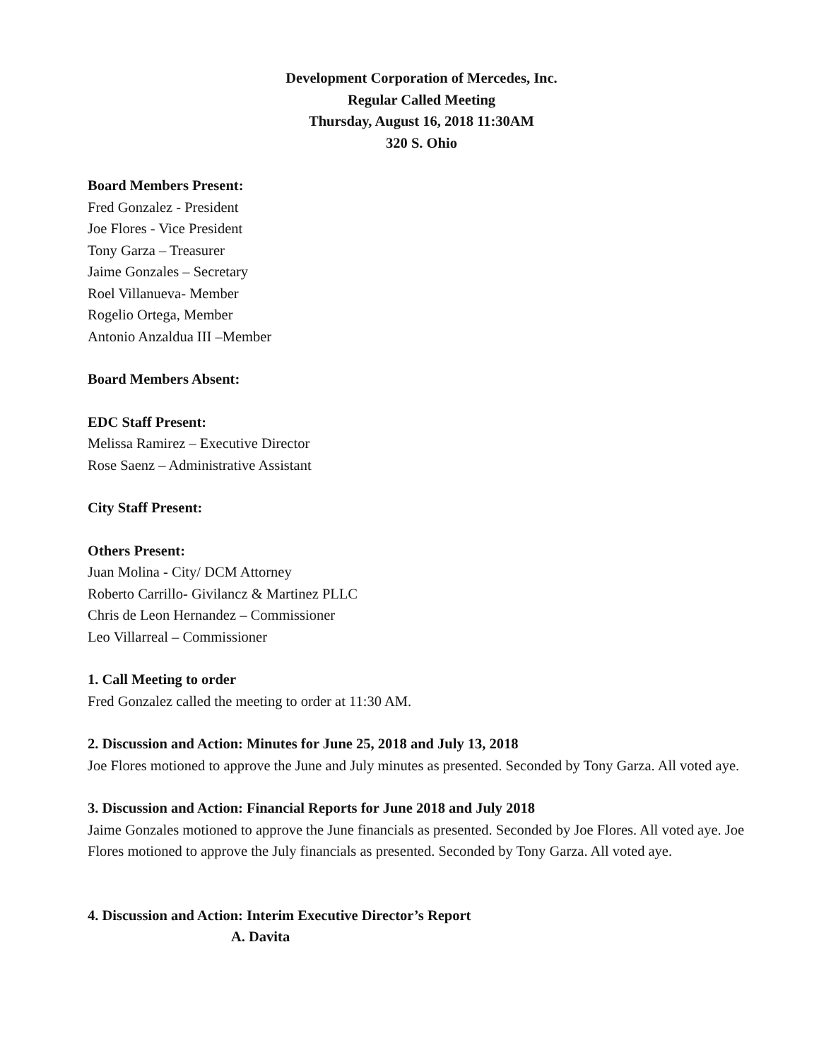Development Corporation of Mercedes, Inc.
Regular Called Meeting
Thursday, August 16, 2018 11:30AM
320 S. Ohio
Board Members Present:
Fred Gonzalez - President
Joe Flores - Vice President
Tony Garza – Treasurer
Jaime Gonzales – Secretary
Roel Villanueva- Member
Rogelio Ortega, Member
Antonio Anzaldua III –Member
Board Members Absent:
EDC Staff Present:
Melissa Ramirez – Executive Director
Rose Saenz – Administrative Assistant
City Staff Present:
Others Present:
Juan Molina - City/ DCM Attorney
Roberto Carrillo- Givilancz & Martinez PLLC
Chris de Leon Hernandez – Commissioner
Leo Villarreal – Commissioner
1. Call Meeting to order
Fred Gonzalez called the meeting to order at 11:30 AM.
2. Discussion and Action: Minutes for June 25, 2018 and July 13, 2018
Joe Flores motioned to approve the June and July minutes as presented. Seconded by Tony Garza. All voted aye.
3. Discussion and Action: Financial Reports for June 2018 and July 2018
Jaime Gonzales motioned to approve the June financials as presented. Seconded by Joe Flores. All voted aye. Joe Flores motioned to approve the July financials as presented. Seconded by Tony Garza. All voted aye.
4. Discussion and Action: Interim Executive Director’s Report
A. Davita